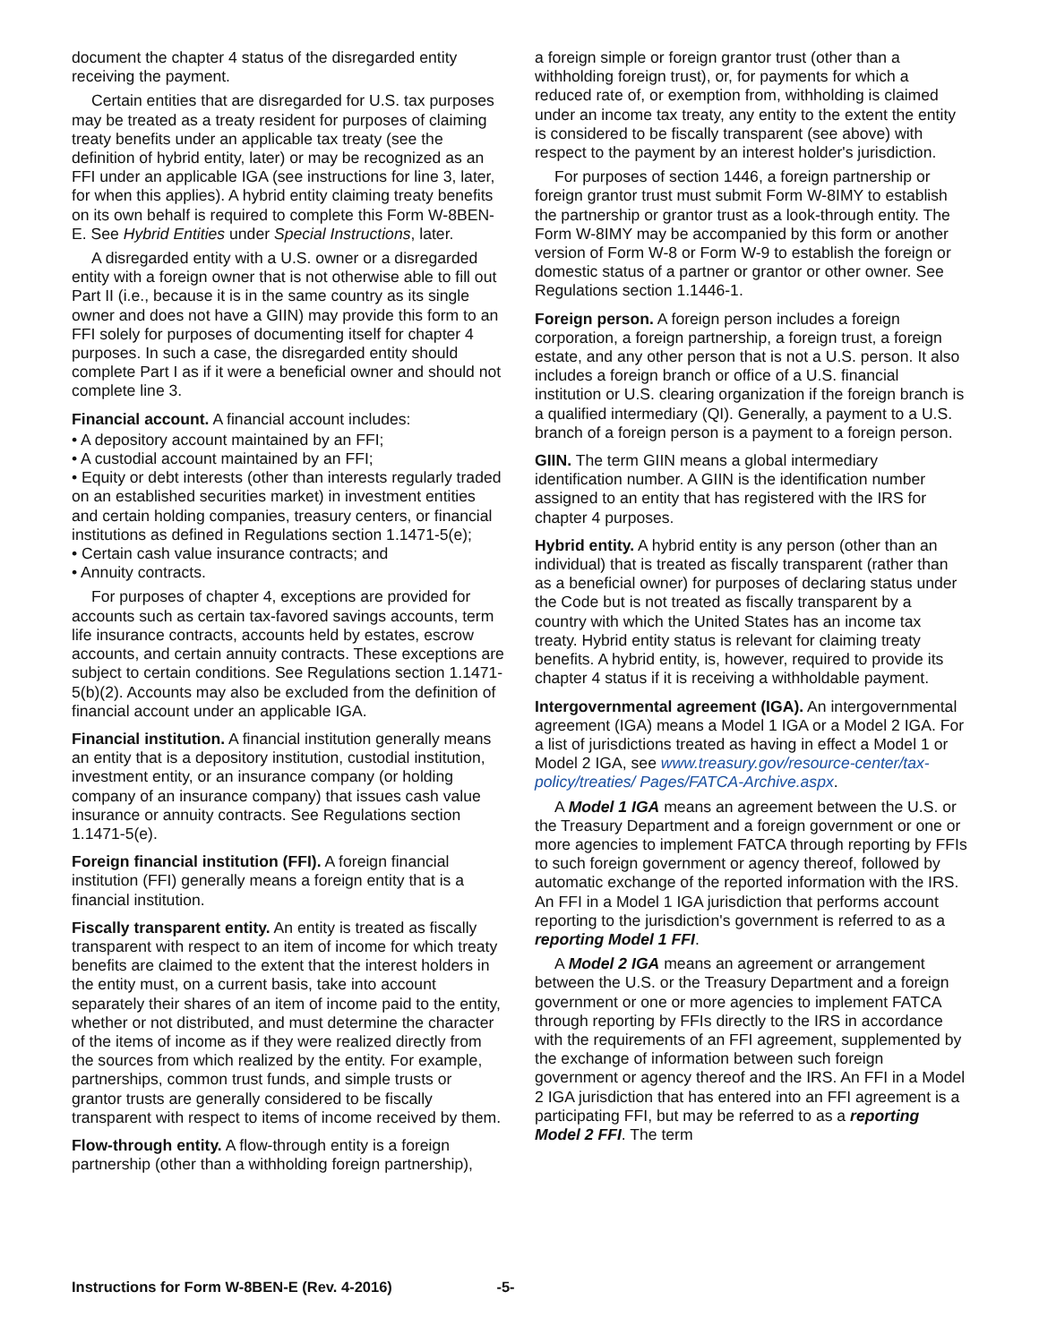document the chapter 4 status of the disregarded entity receiving the payment.
Certain entities that are disregarded for U.S. tax purposes may be treated as a treaty resident for purposes of claiming treaty benefits under an applicable tax treaty (see the definition of hybrid entity, later) or may be recognized as an FFI under an applicable IGA (see instructions for line 3, later, for when this applies). A hybrid entity claiming treaty benefits on its own behalf is required to complete this Form W-8BEN-E. See Hybrid Entities under Special Instructions, later.
A disregarded entity with a U.S. owner or a disregarded entity with a foreign owner that is not otherwise able to fill out Part II (i.e., because it is in the same country as its single owner and does not have a GIIN) may provide this form to an FFI solely for purposes of documenting itself for chapter 4 purposes. In such a case, the disregarded entity should complete Part I as if it were a beneficial owner and should not complete line 3.
Financial account. A financial account includes:
• A depository account maintained by an FFI;
• A custodial account maintained by an FFI;
• Equity or debt interests (other than interests regularly traded on an established securities market) in investment entities and certain holding companies, treasury centers, or financial institutions as defined in Regulations section 1.1471-5(e);
• Certain cash value insurance contracts; and
• Annuity contracts.
For purposes of chapter 4, exceptions are provided for accounts such as certain tax-favored savings accounts, term life insurance contracts, accounts held by estates, escrow accounts, and certain annuity contracts. These exceptions are subject to certain conditions. See Regulations section 1.1471-5(b)(2). Accounts may also be excluded from the definition of financial account under an applicable IGA.
Financial institution. A financial institution generally means an entity that is a depository institution, custodial institution, investment entity, or an insurance company (or holding company of an insurance company) that issues cash value insurance or annuity contracts. See Regulations section 1.1471-5(e).
Foreign financial institution (FFI). A foreign financial institution (FFI) generally means a foreign entity that is a financial institution.
Fiscally transparent entity. An entity is treated as fiscally transparent with respect to an item of income for which treaty benefits are claimed to the extent that the interest holders in the entity must, on a current basis, take into account separately their shares of an item of income paid to the entity, whether or not distributed, and must determine the character of the items of income as if they were realized directly from the sources from which realized by the entity. For example, partnerships, common trust funds, and simple trusts or grantor trusts are generally considered to be fiscally transparent with respect to items of income received by them.
Flow-through entity. A flow-through entity is a foreign partnership (other than a withholding foreign partnership),
a foreign simple or foreign grantor trust (other than a withholding foreign trust), or, for payments for which a reduced rate of, or exemption from, withholding is claimed under an income tax treaty, any entity to the extent the entity is considered to be fiscally transparent (see above) with respect to the payment by an interest holder's jurisdiction.
For purposes of section 1446, a foreign partnership or foreign grantor trust must submit Form W-8IMY to establish the partnership or grantor trust as a look-through entity. The Form W-8IMY may be accompanied by this form or another version of Form W-8 or Form W-9 to establish the foreign or domestic status of a partner or grantor or other owner. See Regulations section 1.1446-1.
Foreign person. A foreign person includes a foreign corporation, a foreign partnership, a foreign trust, a foreign estate, and any other person that is not a U.S. person. It also includes a foreign branch or office of a U.S. financial institution or U.S. clearing organization if the foreign branch is a qualified intermediary (QI). Generally, a payment to a U.S. branch of a foreign person is a payment to a foreign person.
GIIN. The term GIIN means a global intermediary identification number. A GIIN is the identification number assigned to an entity that has registered with the IRS for chapter 4 purposes.
Hybrid entity. A hybrid entity is any person (other than an individual) that is treated as fiscally transparent (rather than as a beneficial owner) for purposes of declaring status under the Code but is not treated as fiscally transparent by a country with which the United States has an income tax treaty. Hybrid entity status is relevant for claiming treaty benefits. A hybrid entity, is, however, required to provide its chapter 4 status if it is receiving a withholdable payment.
Intergovernmental agreement (IGA). An intergovernmental agreement (IGA) means a Model 1 IGA or a Model 2 IGA. For a list of jurisdictions treated as having in effect a Model 1 or Model 2 IGA, see www.treasury.gov/resource-center/tax-policy/treaties/ Pages/FATCA-Archive.aspx.
A Model 1 IGA means an agreement between the U.S. or the Treasury Department and a foreign government or one or more agencies to implement FATCA through reporting by FFIs to such foreign government or agency thereof, followed by automatic exchange of the reported information with the IRS. An FFI in a Model 1 IGA jurisdiction that performs account reporting to the jurisdiction's government is referred to as a reporting Model 1 FFI.
A Model 2 IGA means an agreement or arrangement between the U.S. or the Treasury Department and a foreign government or one or more agencies to implement FATCA through reporting by FFIs directly to the IRS in accordance with the requirements of an FFI agreement, supplemented by the exchange of information between such foreign government or agency thereof and the IRS. An FFI in a Model 2 IGA jurisdiction that has entered into an FFI agreement is a participating FFI, but may be referred to as a reporting Model 2 FFI. The term
Instructions for Form W-8BEN-E (Rev. 4-2016) -5-